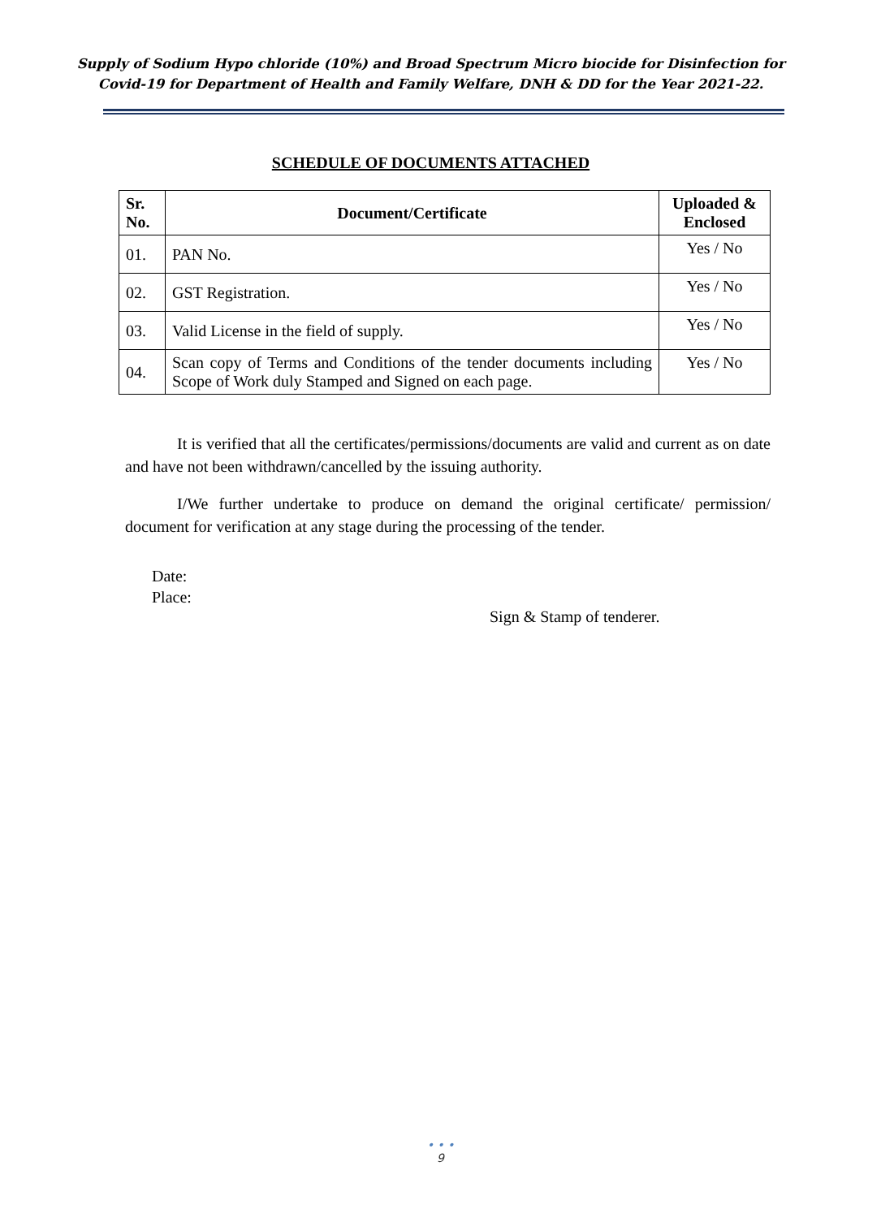Supply of Sodium Hypo chloride (10%) and Broad Spectrum Micro biocide for Disinfection for
Covid-19 for Department of Health and Family Welfare, DNH & DD for the Year 2021-22.
SCHEDULE OF DOCUMENTS ATTACHED
| Sr. No. | Document/Certificate | Uploaded & Enclosed |
| --- | --- | --- |
| 01. | PAN No. | Yes / No |
| 02. | GST Registration. | Yes / No |
| 03. | Valid License in the field of supply. | Yes / No |
| 04. | Scan copy of Terms and Conditions of the tender documents including Scope of Work duly Stamped and Signed on each page. | Yes / No |
It is verified that all the certificates/permissions/documents are valid and current as on date and have not been withdrawn/cancelled by the issuing authority.
I/We further undertake to produce on demand the original certificate/ permission/ document for verification at any stage during the processing of the tender.
Date:
Place:
Sign & Stamp of tenderer.
• • •
9